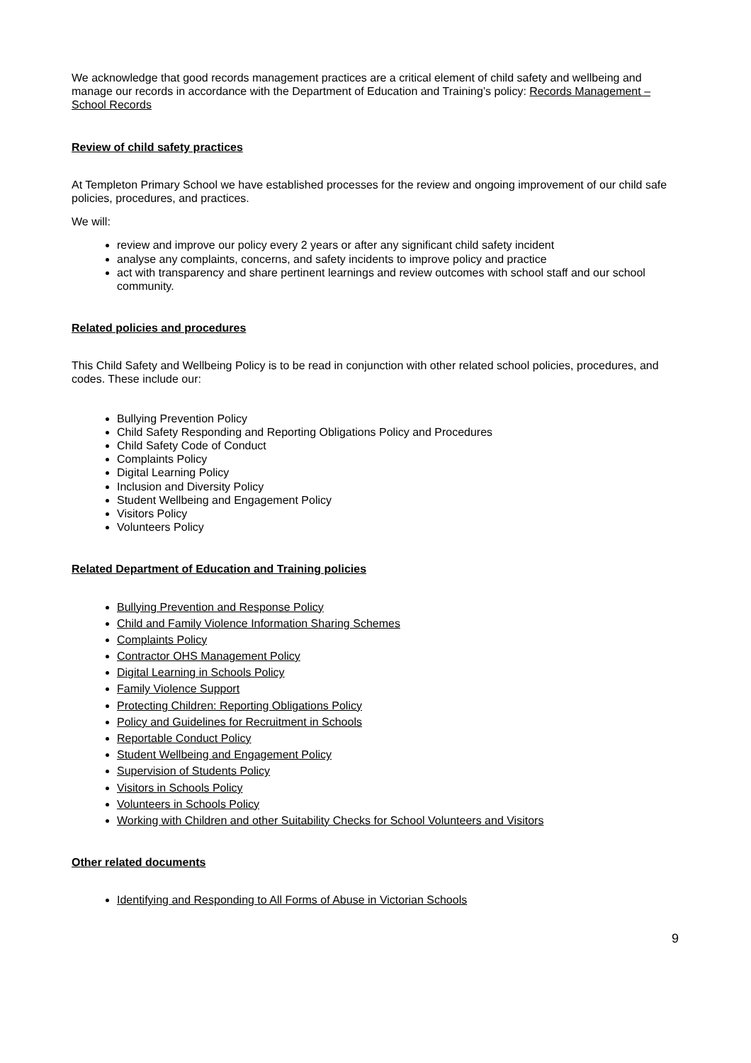We acknowledge that good records management practices are a critical element of child safety and wellbeing and manage our records in accordance with the Department of Education and Training’s policy: Records Management – School Records
Review of child safety practices
At Templeton Primary School we have established processes for the review and ongoing improvement of our child safe policies, procedures, and practices.
We will:
review and improve our policy every 2 years or after any significant child safety incident
analyse any complaints, concerns, and safety incidents to improve policy and practice
act with transparency and share pertinent learnings and review outcomes with school staff and our school community.
Related policies and procedures
This Child Safety and Wellbeing Policy is to be read in conjunction with other related school policies, procedures, and codes. These include our:
Bullying Prevention Policy
Child Safety Responding and Reporting Obligations Policy and Procedures
Child Safety Code of Conduct
Complaints Policy
Digital Learning Policy
Inclusion and Diversity Policy
Student Wellbeing and Engagement Policy
Visitors Policy
Volunteers Policy
Related Department of Education and Training policies
Bullying Prevention and Response Policy
Child and Family Violence Information Sharing Schemes
Complaints Policy
Contractor OHS Management Policy
Digital Learning in Schools Policy
Family Violence Support
Protecting Children: Reporting Obligations Policy
Policy and Guidelines for Recruitment in Schools
Reportable Conduct Policy
Student Wellbeing and Engagement Policy
Supervision of Students Policy
Visitors in Schools Policy
Volunteers in Schools Policy
Working with Children and other Suitability Checks for School Volunteers and Visitors
Other related documents
Identifying and Responding to All Forms of Abuse in Victorian Schools
9